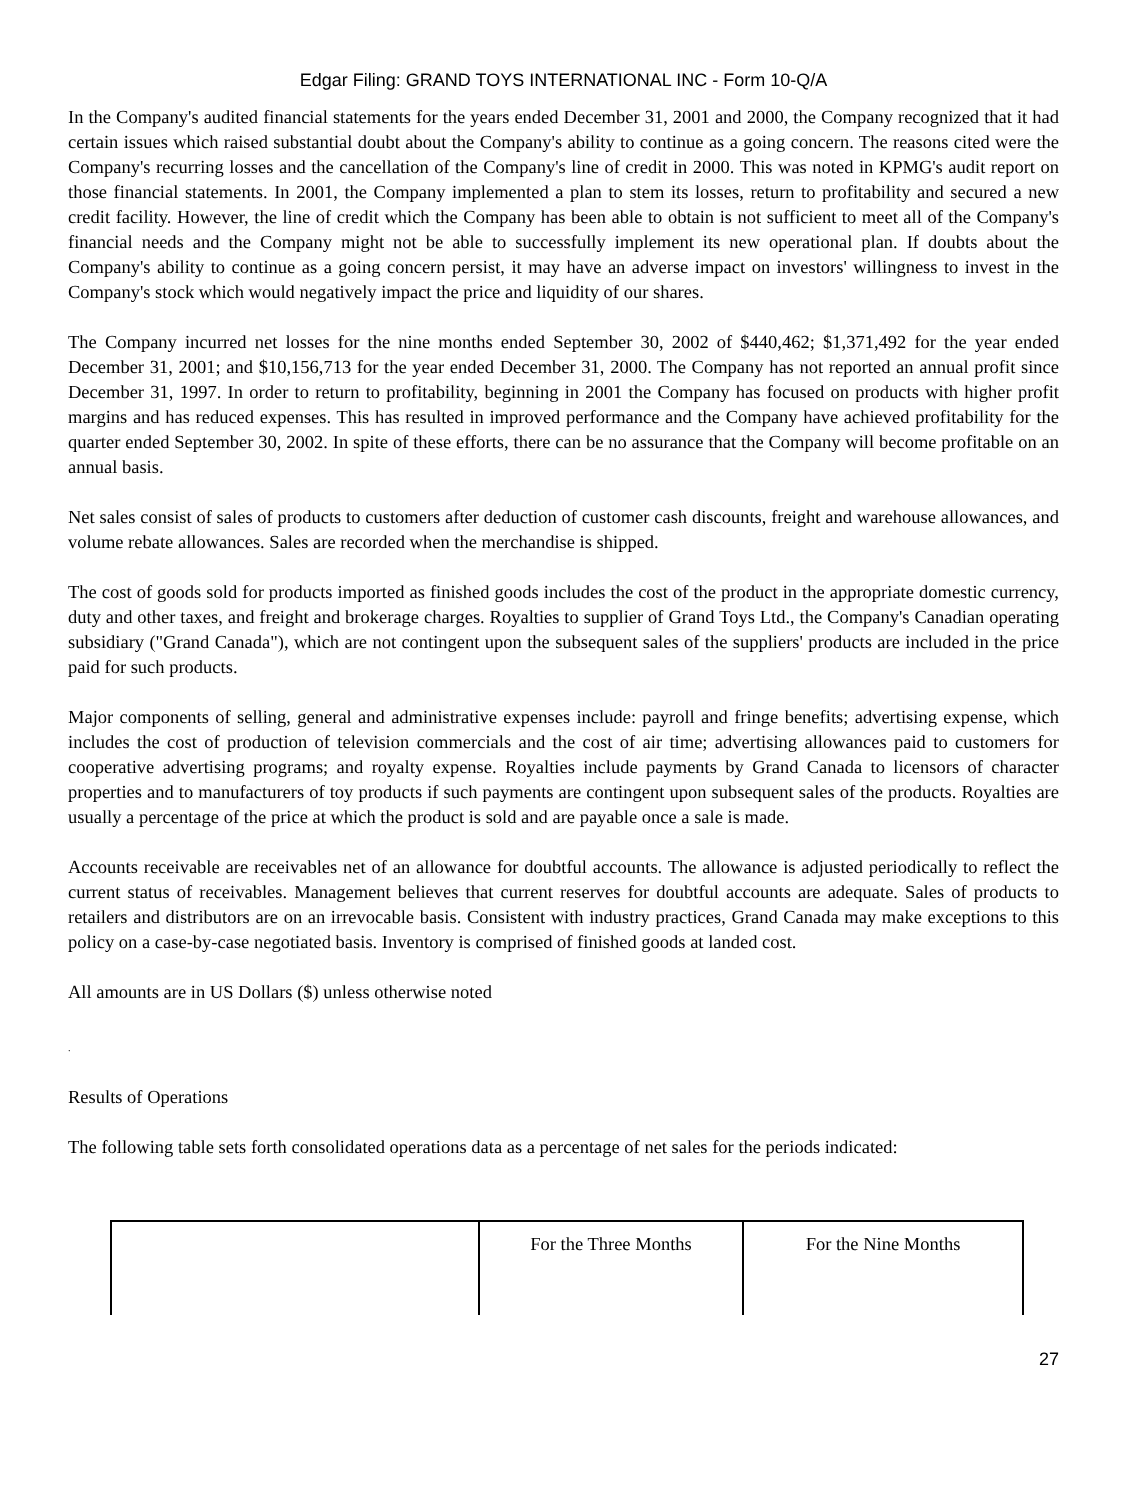Edgar Filing: GRAND TOYS INTERNATIONAL INC - Form 10-Q/A
In the Company's audited financial statements for the years ended December 31, 2001 and 2000, the Company recognized that it had certain issues which raised substantial doubt about the Company's ability to continue as a going concern. The reasons cited were the Company's recurring losses and the cancellation of the Company's line of credit in 2000. This was noted in KPMG's audit report on those financial statements. In 2001, the Company implemented a plan to stem its losses, return to profitability and secured a new credit facility. However, the line of credit which the Company has been able to obtain is not sufficient to meet all of the Company's financial needs and the Company might not be able to successfully implement its new operational plan. If doubts about the Company's ability to continue as a going concern persist, it may have an adverse impact on investors' willingness to invest in the Company's stock which would negatively impact the price and liquidity of our shares.
The Company incurred net losses for the nine months ended September 30, 2002 of $440,462; $1,371,492 for the year ended December 31, 2001; and $10,156,713 for the year ended December 31, 2000. The Company has not reported an annual profit since December 31, 1997. In order to return to profitability, beginning in 2001 the Company has focused on products with higher profit margins and has reduced expenses. This has resulted in improved performance and the Company have achieved profitability for the quarter ended September 30, 2002. In spite of these efforts, there can be no assurance that the Company will become profitable on an annual basis.
Net sales consist of sales of products to customers after deduction of customer cash discounts, freight and warehouse allowances, and volume rebate allowances. Sales are recorded when the merchandise is shipped.
The cost of goods sold for products imported as finished goods includes the cost of the product in the appropriate domestic currency, duty and other taxes, and freight and brokerage charges. Royalties to supplier of Grand Toys Ltd., the Company's Canadian operating subsidiary ("Grand Canada"), which are not contingent upon the subsequent sales of the suppliers' products are included in the price paid for such products.
Major components of selling, general and administrative expenses include: payroll and fringe benefits; advertising expense, which includes the cost of production of television commercials and the cost of air time; advertising allowances paid to customers for cooperative advertising programs; and royalty expense. Royalties include payments by Grand Canada to licensors of character properties and to manufacturers of toy products if such payments are contingent upon subsequent sales of the products. Royalties are usually a percentage of the price at which the product is sold and are payable once a sale is made.
Accounts receivable are receivables net of an allowance for doubtful accounts. The allowance is adjusted periodically to reflect the current status of receivables. Management believes that current reserves for doubtful accounts are adequate. Sales of products to retailers and distributors are on an irrevocable basis. Consistent with industry practices, Grand Canada may make exceptions to this policy on a case-by-case negotiated basis. Inventory is comprised of finished goods at landed cost.
All amounts are in US Dollars ($) unless otherwise noted
.
Results of Operations
The following table sets forth consolidated operations data as a percentage of net sales for the periods indicated:
| | For the Three Months | For the Nine Months |
27